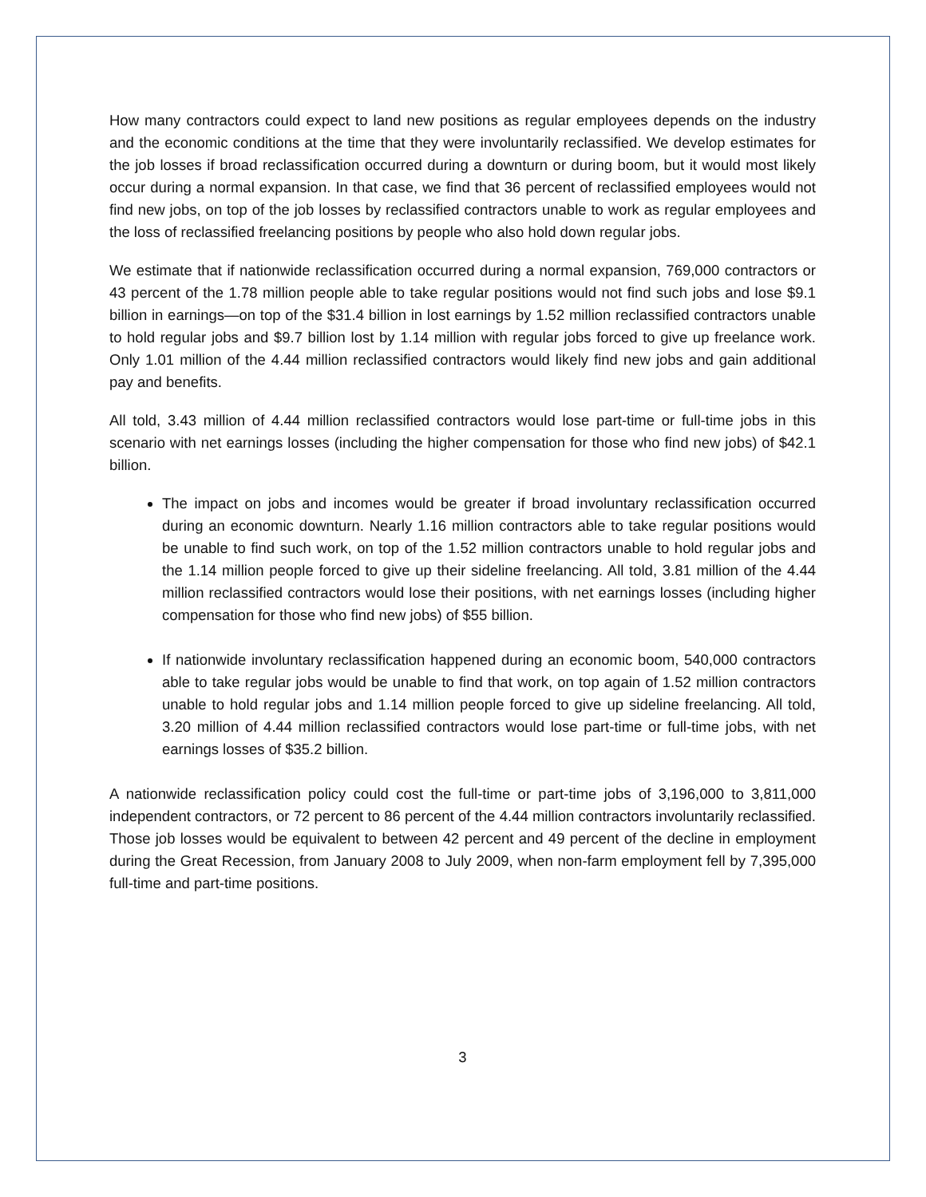How many contractors could expect to land new positions as regular employees depends on the industry and the economic conditions at the time that they were involuntarily reclassified. We develop estimates for the job losses if broad reclassification occurred during a downturn or during boom, but it would most likely occur during a normal expansion. In that case, we find that 36 percent of reclassified employees would not find new jobs, on top of the job losses by reclassified contractors unable to work as regular employees and the loss of reclassified freelancing positions by people who also hold down regular jobs.
We estimate that if nationwide reclassification occurred during a normal expansion, 769,000 contractors or 43 percent of the 1.78 million people able to take regular positions would not find such jobs and lose $9.1 billion in earnings—on top of the $31.4 billion in lost earnings by 1.52 million reclassified contractors unable to hold regular jobs and $9.7 billion lost by 1.14 million with regular jobs forced to give up freelance work. Only 1.01 million of the 4.44 million reclassified contractors would likely find new jobs and gain additional pay and benefits.
All told, 3.43 million of 4.44 million reclassified contractors would lose part-time or full-time jobs in this scenario with net earnings losses (including the higher compensation for those who find new jobs) of $42.1 billion.
The impact on jobs and incomes would be greater if broad involuntary reclassification occurred during an economic downturn. Nearly 1.16 million contractors able to take regular positions would be unable to find such work, on top of the 1.52 million contractors unable to hold regular jobs and the 1.14 million people forced to give up their sideline freelancing. All told, 3.81 million of the 4.44 million reclassified contractors would lose their positions, with net earnings losses (including higher compensation for those who find new jobs) of $55 billion.
If nationwide involuntary reclassification happened during an economic boom, 540,000 contractors able to take regular jobs would be unable to find that work, on top again of 1.52 million contractors unable to hold regular jobs and 1.14 million people forced to give up sideline freelancing. All told, 3.20 million of 4.44 million reclassified contractors would lose part-time or full-time jobs, with net earnings losses of $35.2 billion.
A nationwide reclassification policy could cost the full-time or part-time jobs of 3,196,000 to 3,811,000 independent contractors, or 72 percent to 86 percent of the 4.44 million contractors involuntarily reclassified. Those job losses would be equivalent to between 42 percent and 49 percent of the decline in employment during the Great Recession, from January 2008 to July 2009, when non-farm employment fell by 7,395,000 full-time and part-time positions.
3